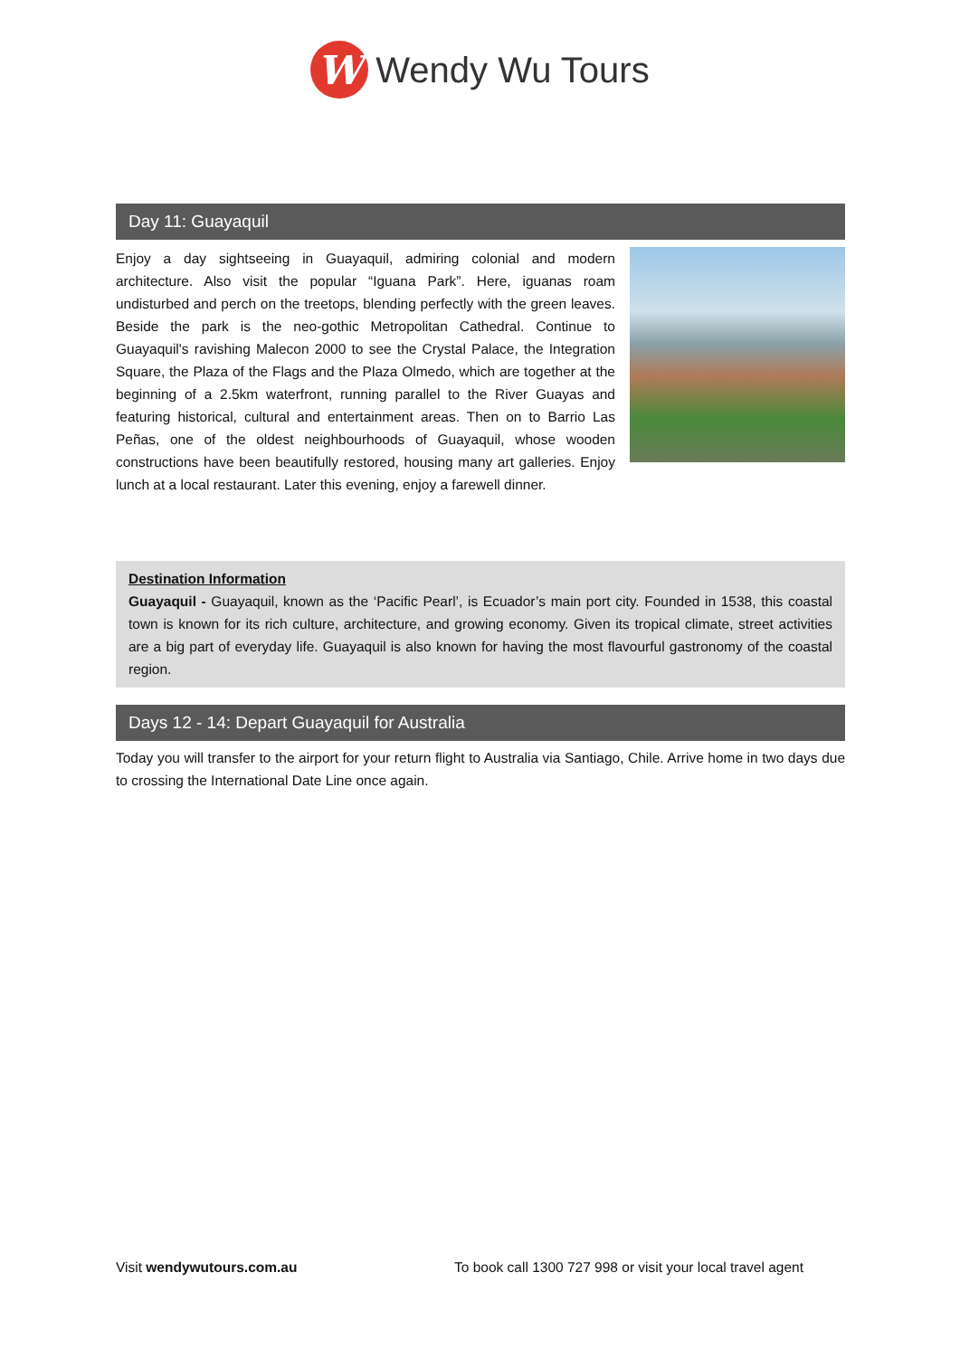W
Wendy Wu Tours
Day 11: Guayaquil
Enjoy a day sightseeing in Guayaquil, admiring colonial and modern architecture. Also visit the popular “Iguana Park”. Here, iguanas roam undisturbed and perch on the treetops, blending perfectly with the green leaves. Beside the park is the neo-gothic Metropolitan Cathedral. Continue to Guayaquil's ravishing Malecon 2000 to see the Crystal Palace, the Integration Square, the Plaza of the Flags and the Plaza Olmedo, which are together at the beginning of a 2.5km waterfront, running parallel to the River Guayas and featuring historical, cultural and entertainment areas. Then on to Barrio Las Peñas, one of the oldest neighbourhoods of Guayaquil, whose wooden constructions have been beautifully restored, housing many art galleries. Enjoy lunch at a local restaurant. Later this evening, enjoy a farewell dinner.
Destination Information
Guayaquil - Guayaquil, known as the ‘Pacific Pearl’, is Ecuador’s main port city. Founded in 1538, this coastal town is known for its rich culture, architecture, and growing economy. Given its tropical climate, street activities are a big part of everyday life. Guayaquil is also known for having the most flavourful gastronomy of the coastal region.
Days 12 - 14: Depart Guayaquil for Australia
Today you will transfer to the airport for your return flight to Australia via Santiago, Chile. Arrive home in two days due to crossing the International Date Line once again.
Visit wendywutours.com.au To book call 1300 727 998 or visit your local travel agent